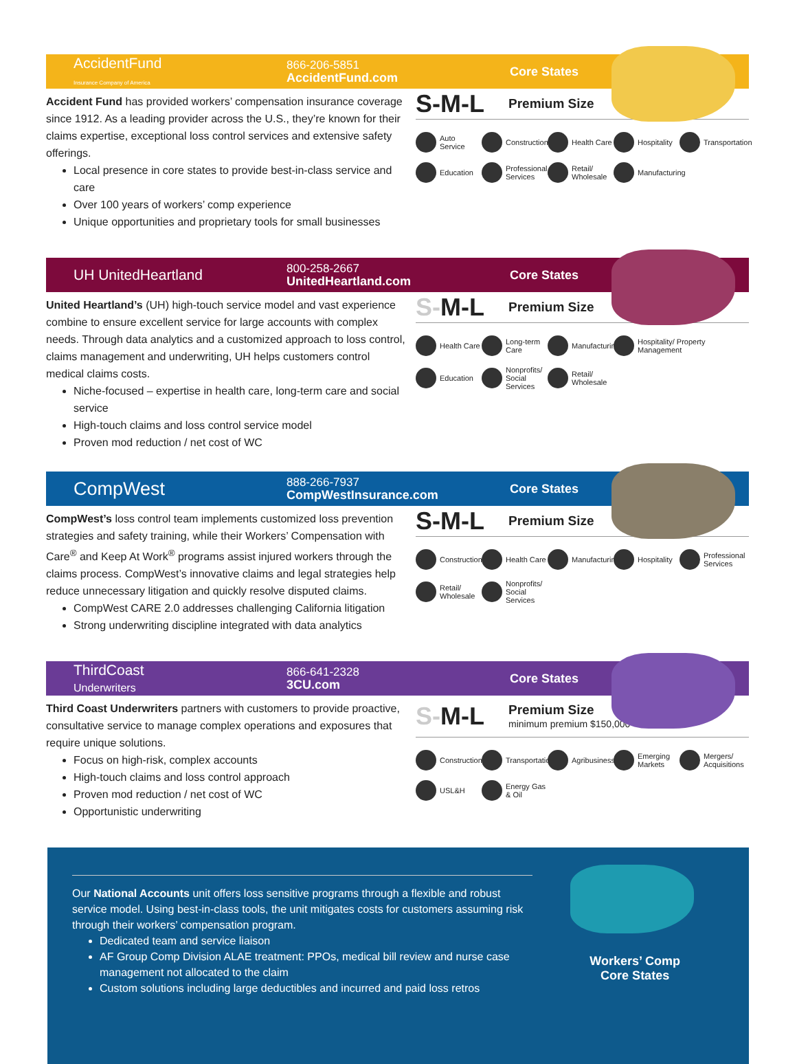AccidentFund
Insurance Company of America
866-206-5851
AccidentFund.com
Core States
Accident Fund has provided workers’ compensation insurance coverage since 1912. As a leading provider across the U.S., they’re known for their claims expertise, exceptional loss control services and extensive safety offerings.
Local presence in core states to provide best-in-class service and care
Over 100 years of workers’ comp experience
Unique opportunities and proprietary tools for small businesses
S-M-L Premium Size
Auto Service
Construction
Health Care
Hospitality
Transportation
Education
Professional Services
Retail/ Wholesale
Manufacturing
UH UnitedHeartland
800-258-2667
UnitedHeartland.com
Core States
United Heartland’s (UH) high-touch service model and vast experience combine to ensure excellent service for large accounts with complex needs. Through data analytics and a customized approach to loss control, claims management and underwriting, UH helps customers control medical claims costs.
Niche-focused – expertise in health care, long-term care and social service
High-touch claims and loss control service model
Proven mod reduction / net cost of WC
S-M-L Premium Size
Health Care
Long-term Care
Manufacturing
Hospitality/ Property Management
Education
Nonprofits/ Social Services
Retail/ Wholesale
CompWest
888-266-7937
CompWestInsurance.com
Core States
CompWest’s loss control team implements customized loss prevention strategies and safety training, while their Workers’ Compensation with Care<sup>®</sup> and Keep At Work<sup>®</sup> programs assist injured workers through the claims process. CompWest’s innovative claims and legal strategies help reduce unnecessary litigation and quickly resolve disputed claims.
CompWest CARE 2.0 addresses challenging California litigation
Strong underwriting discipline integrated with data analytics
S-M-L Premium Size
Construction
Health Care
Manufacturing
Hospitality
Professional Services
Retail/ Wholesale
Nonprofits/ Social Services
ThirdCoast
Underwriters
866-641-2328
3CU.com
Core States
Third Coast Underwriters partners with customers to provide proactive, consultative service to manage complex operations and exposures that require unique solutions.
Focus on high-risk, complex accounts
High-touch claims and loss control approach
Proven mod reduction / net cost of WC
Opportunistic underwriting
S-M-L
Premium Size
minimum premium $150,000
Construction
Transportation
Agribusiness
Emerging Markets
Mergers/ Acquisitions
USL&H
Energy Gas & Oil
Our National Accounts unit offers loss sensitive programs through a flexible and robust service model. Using best-in-class tools, the unit mitigates costs for customers assuming risk through their workers’ compensation program.
Dedicated team and service liaison
AF Group Comp Division ALAE treatment: PPOs, medical bill review and nurse case management not allocated to the claim
Custom solutions including large deductibles and incurred and paid loss retros
Workers’ Comp
Core States